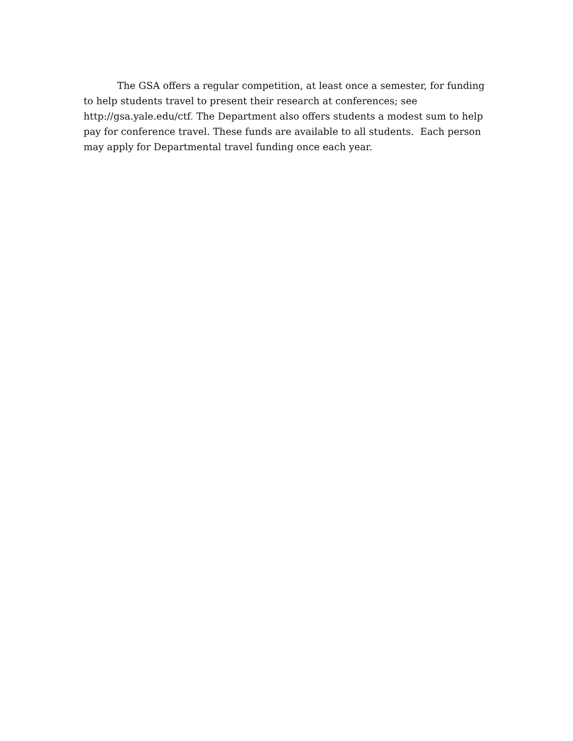The GSA offers a regular competition, at least once a semester, for funding to help students travel to present their research at conferences; see
http://gsa.yale.edu/ctf. The Department also offers students a modest sum to help pay for conference travel. These funds are available to all students. Each person may apply for Departmental travel funding once each year.